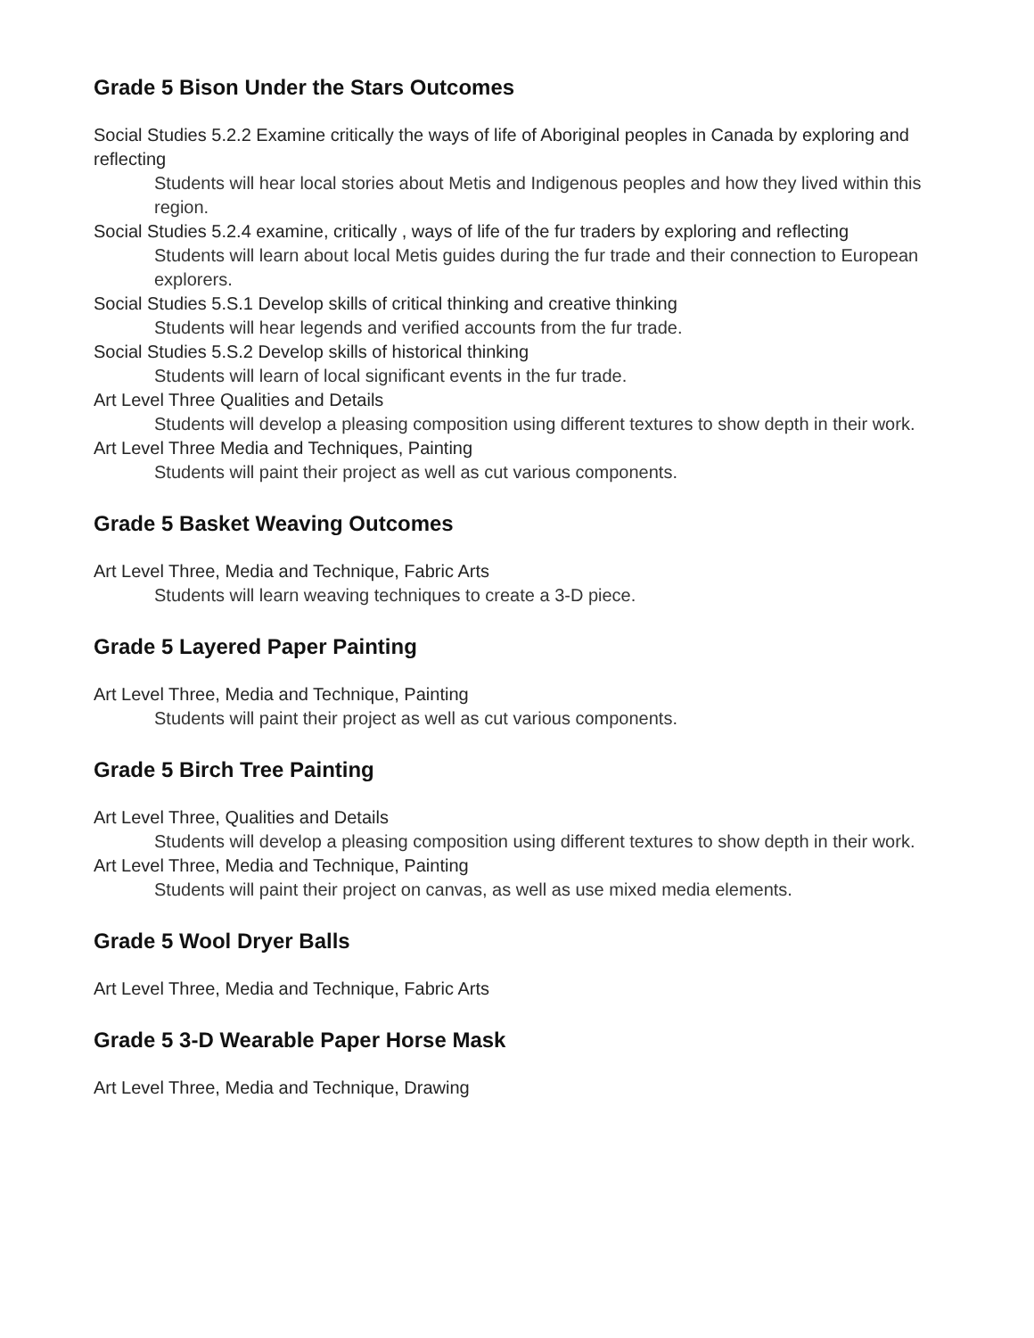Grade 5 Bison Under the Stars Outcomes
Social Studies 5.2.2 Examine critically the ways of life of Aboriginal peoples in Canada by exploring and reflecting
Students will hear local stories about Metis and Indigenous peoples and how they lived within this region.
Social Studies 5.2.4 examine, critically , ways of life of the fur traders by exploring and reflecting
Students will learn about local Metis guides during the fur trade and their connection to European explorers.
Social Studies 5.S.1 Develop skills of critical thinking and creative thinking
Students will hear legends and verified accounts from the fur trade.
Social Studies 5.S.2 Develop skills of historical thinking
Students will learn of local significant events in the fur trade.
Art Level Three Qualities and Details
Students will develop a pleasing composition using different textures to show depth in their work.
Art Level Three Media and Techniques, Painting
Students will paint their project as well as cut various components.
Grade 5 Basket Weaving Outcomes
Art Level Three, Media and Technique, Fabric Arts
Students will learn weaving techniques to create a 3-D piece.
Grade 5 Layered Paper Painting
Art Level Three, Media and Technique, Painting
Students will paint their project as well as cut various components.
Grade 5 Birch Tree Painting
Art Level Three, Qualities and Details
Students will develop a pleasing composition using different textures to show depth in their work.
Art Level Three, Media and Technique, Painting
Students will paint their project on canvas, as well as use mixed media elements.
Grade 5 Wool Dryer Balls
Art Level Three, Media and Technique, Fabric Arts
Grade 5 3-D Wearable Paper Horse Mask
Art Level Three, Media and Technique, Drawing